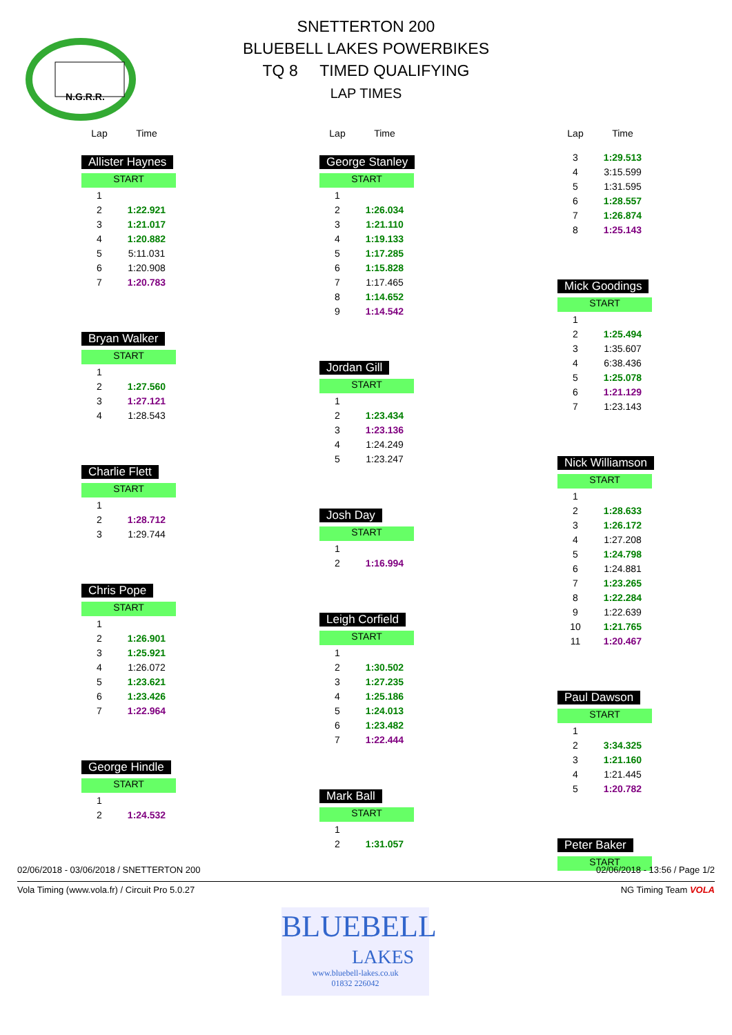N.G.R.R.
SNETTERTON 200
BLUEBELL LAKES POWERBIKES
TQ 8 TIMED QUALIFYING
LAP TIMES
| Lap | Time |
| --- | --- |
Allister Haynes
START
| 1 | |
| 2 | 1:22.921 |
| 3 | 1:21.017 |
| 4 | 1:20.882 |
| 5 | 5:11.031 |
| 6 | 1:20.908 |
| 7 | 1:20.783 |
Bryan Walker
START
| 1 | |
| 2 | 1:27.560 |
| 3 | 1:27.121 |
| 4 | 1:28.543 |
Charlie Flett
START
| 1 | |
| 2 | 1:28.712 |
| 3 | 1:29.744 |
Chris Pope
START
| 1 | |
| 2 | 1:26.901 |
| 3 | 1:25.921 |
| 4 | 1:26.072 |
| 5 | 1:23.621 |
| 6 | 1:23.426 |
| 7 | 1:22.964 |
George Hindle
START
| 1 | |
| 2 | 1:24.532 |
| Lap | Time |
| --- | --- |
George Stanley
START
| 1 | |
| 2 | 1:26.034 |
| 3 | 1:21.110 |
| 4 | 1:19.133 |
| 5 | 1:17.285 |
| 6 | 1:15.828 |
| 7 | 1:17.465 |
| 8 | 1:14.652 |
| 9 | 1:14.542 |
Jordan Gill
START
| 1 | |
| 2 | 1:23.434 |
| 3 | 1:23.136 |
| 4 | 1:24.249 |
| 5 | 1:23.247 |
Josh Day
START
| 1 | |
| 2 | 1:16.994 |
Leigh Corfield
START
| 1 | |
| 2 | 1:30.502 |
| 3 | 1:27.235 |
| 4 | 1:25.186 |
| 5 | 1:24.013 |
| 6 | 1:23.482 |
| 7 | 1:22.444 |
Mark Ball
START
| 1 | |
| 2 | 1:31.057 |
| Lap | Time |
| --- | --- |
| 3 | 1:29.513 |
| 4 | 3:15.599 |
| 5 | 1:31.595 |
| 6 | 1:28.557 |
| 7 | 1:26.874 |
| 8 | 1:25.143 |
Mick Goodings
START
| 1 | |
| 2 | 1:25.494 |
| 3 | 1:35.607 |
| 4 | 6:38.436 |
| 5 | 1:25.078 |
| 6 | 1:21.129 |
| 7 | 1:23.143 |
Nick Williamson
START
| 1 | |
| 2 | 1:28.633 |
| 3 | 1:26.172 |
| 4 | 1:27.208 |
| 5 | 1:24.798 |
| 6 | 1:24.881 |
| 7 | 1:23.265 |
| 8 | 1:22.284 |
| 9 | 1:22.639 |
| 10 | 1:21.765 |
| 11 | 1:20.467 |
Paul Dawson
START
| 1 | |
| 2 | 3:34.325 |
| 3 | 1:21.160 |
| 4 | 1:21.445 |
| 5 | 1:20.782 |
Peter Baker
START
02/06/2018 - 03/06/2018 / SNETTERTON 200 02/06/2018 - 13:56 / Page 1/2
Vola Timing (www.vola.fr) / Circuit Pro 5.0.27 NG Timing Team VOLA
BLUEBELL
LAKES
www.bluebell-lakes.co.uk
01832 226042